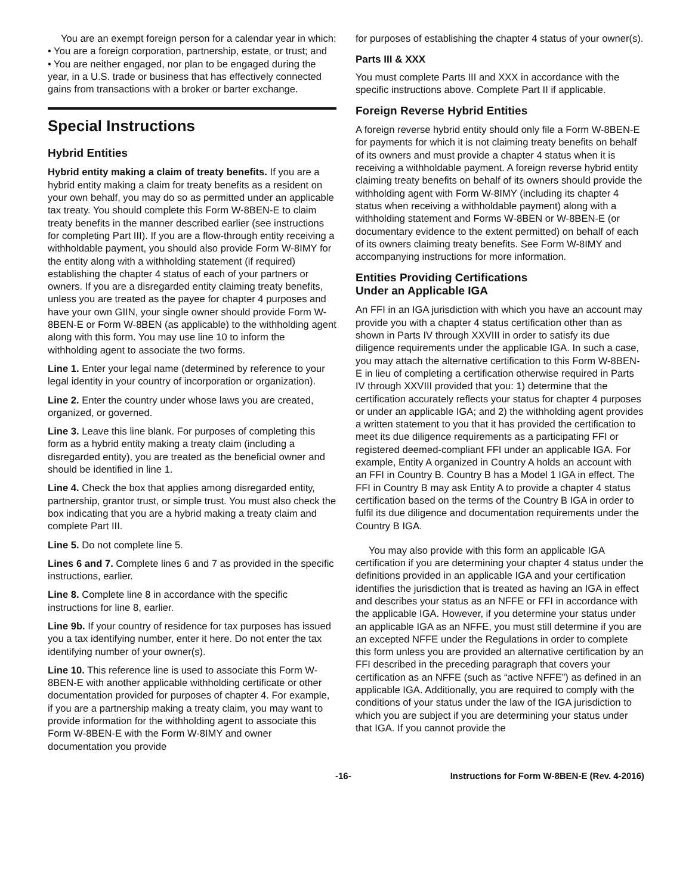You are an exempt foreign person for a calendar year in which:
• You are a foreign corporation, partnership, estate, or trust; and
• You are neither engaged, nor plan to be engaged during the year, in a U.S. trade or business that has effectively connected gains from transactions with a broker or barter exchange.
Special Instructions
Hybrid Entities
Hybrid entity making a claim of treaty benefits. If you are a hybrid entity making a claim for treaty benefits as a resident on your own behalf, you may do so as permitted under an applicable tax treaty. You should complete this Form W-8BEN-E to claim treaty benefits in the manner described earlier (see instructions for completing Part III). If you are a flow-through entity receiving a withholdable payment, you should also provide Form W-8IMY for the entity along with a withholding statement (if required) establishing the chapter 4 status of each of your partners or owners. If you are a disregarded entity claiming treaty benefits, unless you are treated as the payee for chapter 4 purposes and have your own GIIN, your single owner should provide Form W-8BEN-E or Form W-8BEN (as applicable) to the withholding agent along with this form. You may use line 10 to inform the withholding agent to associate the two forms.
Line 1. Enter your legal name (determined by reference to your legal identity in your country of incorporation or organization).
Line 2. Enter the country under whose laws you are created, organized, or governed.
Line 3. Leave this line blank. For purposes of completing this form as a hybrid entity making a treaty claim (including a disregarded entity), you are treated as the beneficial owner and should be identified in line 1.
Line 4. Check the box that applies among disregarded entity, partnership, grantor trust, or simple trust. You must also check the box indicating that you are a hybrid making a treaty claim and complete Part III.
Line 5. Do not complete line 5.
Lines 6 and 7. Complete lines 6 and 7 as provided in the specific instructions, earlier.
Line 8. Complete line 8 in accordance with the specific instructions for line 8, earlier.
Line 9b. If your country of residence for tax purposes has issued you a tax identifying number, enter it here. Do not enter the tax identifying number of your owner(s).
Line 10. This reference line is used to associate this Form W-8BEN-E with another applicable withholding certificate or other documentation provided for purposes of chapter 4. For example, if you are a partnership making a treaty claim, you may want to provide information for the withholding agent to associate this Form W-8BEN-E with the Form W-8IMY and owner documentation you provide
for purposes of establishing the chapter 4 status of your owner(s).
Parts III & XXX
You must complete Parts III and XXX in accordance with the specific instructions above. Complete Part II if applicable.
Foreign Reverse Hybrid Entities
A foreign reverse hybrid entity should only file a Form W-8BEN-E for payments for which it is not claiming treaty benefits on behalf of its owners and must provide a chapter 4 status when it is receiving a withholdable payment. A foreign reverse hybrid entity claiming treaty benefits on behalf of its owners should provide the withholding agent with Form W-8IMY (including its chapter 4 status when receiving a withholdable payment) along with a withholding statement and Forms W-8BEN or W-8BEN-E (or documentary evidence to the extent permitted) on behalf of each of its owners claiming treaty benefits. See Form W-8IMY and accompanying instructions for more information.
Entities Providing Certifications
Under an Applicable IGA
An FFI in an IGA jurisdiction with which you have an account may provide you with a chapter 4 status certification other than as shown in Parts IV through XXVIII in order to satisfy its due diligence requirements under the applicable IGA. In such a case, you may attach the alternative certification to this Form W-8BEN-E in lieu of completing a certification otherwise required in Parts IV through XXVIII provided that you: 1) determine that the certification accurately reflects your status for chapter 4 purposes or under an applicable IGA; and 2) the withholding agent provides a written statement to you that it has provided the certification to meet its due diligence requirements as a participating FFI or registered deemed-compliant FFI under an applicable IGA. For example, Entity A organized in Country A holds an account with an FFI in Country B. Country B has a Model 1 IGA in effect. The FFI in Country B may ask Entity A to provide a chapter 4 status certification based on the terms of the Country B IGA in order to fulfil its due diligence and documentation requirements under the Country B IGA.
You may also provide with this form an applicable IGA certification if you are determining your chapter 4 status under the definitions provided in an applicable IGA and your certification identifies the jurisdiction that is treated as having an IGA in effect and describes your status as an NFFE or FFI in accordance with the applicable IGA. However, if you determine your status under an applicable IGA as an NFFE, you must still determine if you are an excepted NFFE under the Regulations in order to complete this form unless you are provided an alternative certification by an FFI described in the preceding paragraph that covers your certification as an NFFE (such as “active NFFE”) as defined in an applicable IGA. Additionally, you are required to comply with the conditions of your status under the law of the IGA jurisdiction to which you are subject if you are determining your status under that IGA. If you cannot provide the
-16- Instructions for Form W-8BEN-E (Rev. 4-2016)